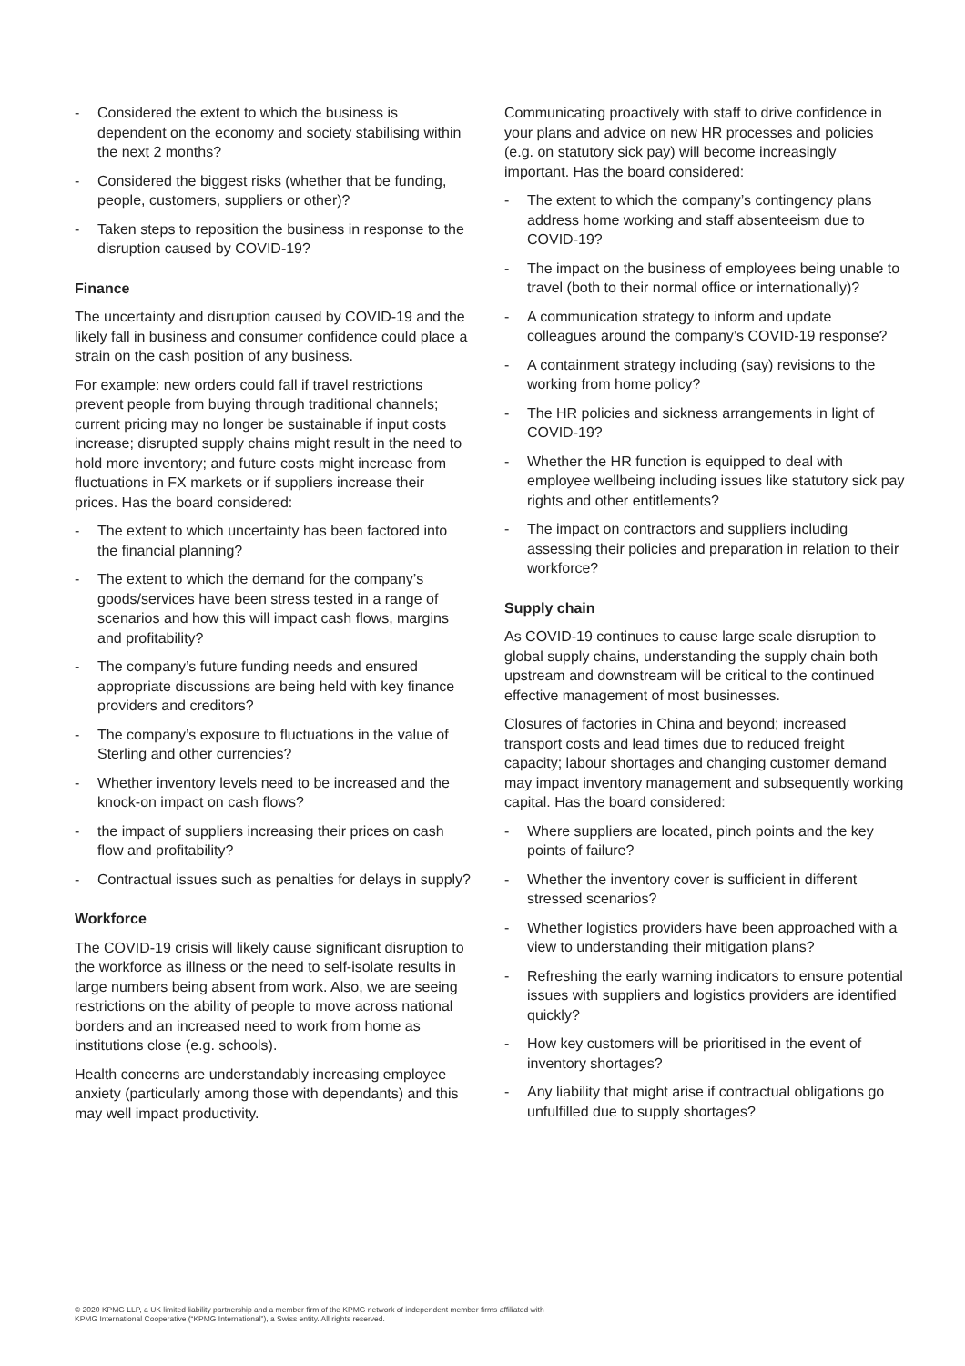- Considered the extent to which the business is dependent on the economy and society stabilising within the next 2 months?
- Considered the biggest risks (whether that be funding, people, customers, suppliers or other)?
- Taken steps to reposition the business in response to the disruption caused by COVID-19?
Finance
The uncertainty and disruption caused by COVID-19 and the likely fall in business and consumer confidence could place a strain on the cash position of any business.
For example: new orders could fall if travel restrictions prevent people from buying through traditional channels; current pricing may no longer be sustainable if input costs increase; disrupted supply chains might result in the need to hold more inventory; and future costs might increase from fluctuations in FX markets or if suppliers increase their prices. Has the board considered:
- The extent to which uncertainty has been factored into the financial planning?
- The extent to which the demand for the company’s goods/services have been stress tested in a range of scenarios and how this will impact cash flows, margins and profitability?
- The company’s future funding needs and ensured appropriate discussions are being held with key finance providers and creditors?
- The company’s exposure to fluctuations in the value of Sterling and other currencies?
- Whether inventory levels need to be increased and the knock-on impact on cash flows?
- the impact of suppliers increasing their prices on cash flow and profitability?
- Contractual issues such as penalties for delays in supply?
Workforce
The COVID-19 crisis will likely cause significant disruption to the workforce as illness or the need to self-isolate results in large numbers being absent from work. Also, we are seeing restrictions on the ability of people to move across national borders and an increased need to work from home as institutions close (e.g. schools).
Health concerns are understandably increasing employee anxiety (particularly among those with dependants) and this may well impact productivity.
Communicating proactively with staff to drive confidence in your plans and advice on new HR processes and policies (e.g. on statutory sick pay) will become increasingly important. Has the board considered:
- The extent to which the company’s contingency plans address home working and staff absenteeism due to COVID-19?
- The impact on the business of employees being unable to travel (both to their normal office or internationally)?
- A communication strategy to inform and update colleagues around the company’s COVID-19 response?
- A containment strategy including (say) revisions to the working from home policy?
- The HR policies and sickness arrangements in light of COVID-19?
- Whether the HR function is equipped to deal with employee wellbeing including issues like statutory sick pay rights and other entitlements?
- The impact on contractors and suppliers including assessing their policies and preparation in relation to their workforce?
Supply chain
As COVID-19 continues to cause large scale disruption to global supply chains, understanding the supply chain both upstream and downstream will be critical to the continued effective management of most businesses.
Closures of factories in China and beyond; increased transport costs and lead times due to reduced freight capacity; labour shortages and changing customer demand may impact inventory management and subsequently working capital. Has the board considered:
- Where suppliers are located, pinch points and the key points of failure?
- Whether the inventory cover is sufficient in different stressed scenarios?
- Whether logistics providers have been approached with a view to understanding their mitigation plans?
- Refreshing the early warning indicators to ensure potential issues with suppliers and logistics providers are identified quickly?
- How key customers will be prioritised in the event of inventory shortages?
- Any liability that might arise if contractual obligations go unfulfilled due to supply shortages?
© 2020 KPMG LLP, a UK limited liability partnership and a member firm of the KPMG network of independent member firms affiliated with
KPMG International Cooperative (“KPMG International”), a Swiss entity. All rights reserved.